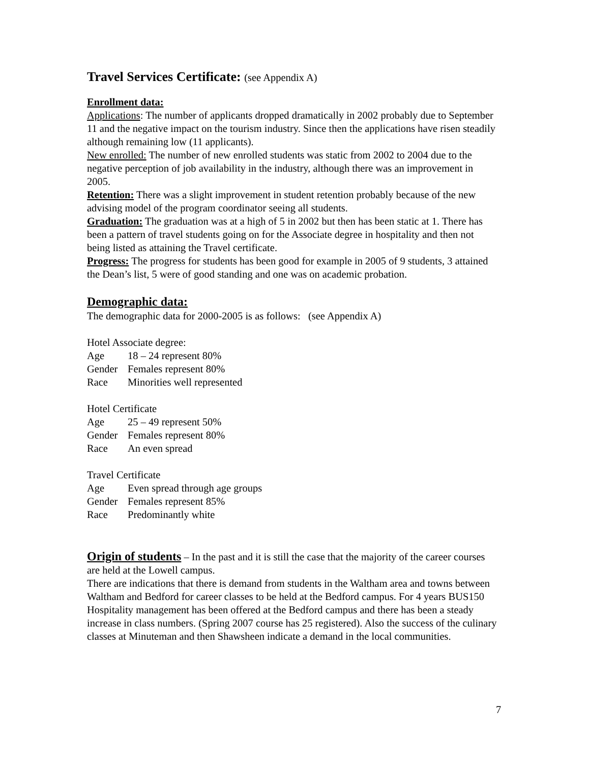Travel Services Certificate: (see Appendix A)
Enrollment data:
Applications: The number of applicants dropped dramatically in 2002 probably due to September 11 and the negative impact on the tourism industry. Since then the applications have risen steadily although remaining low (11 applicants).
New enrolled: The number of new enrolled students was static from 2002 to 2004 due to the negative perception of job availability in the industry, although there was an improvement in 2005.
Retention: There was a slight improvement in student retention probably because of the new advising model of the program coordinator seeing all students.
Graduation: The graduation was at a high of 5 in 2002 but then has been static at 1. There has been a pattern of travel students going on for the Associate degree in hospitality and then not being listed as attaining the Travel certificate.
Progress: The progress for students has been good for example in 2005 of 9 students, 3 attained the Dean’s list, 5 were of good standing and one was on academic probation.
Demographic data:
The demographic data for 2000-2005 is as follows: (see Appendix A)
Hotel Associate degree:
Age 18 – 24 represent 80%
Gender Females represent 80%
Race Minorities well represented
Hotel Certificate
Age 25 – 49 represent 50%
Gender Females represent 80%
Race An even spread
Travel Certificate
Age Even spread through age groups
Gender Females represent 85%
Race Predominantly white
Origin of students – In the past and it is still the case that the majority of the career courses are held at the Lowell campus.
There are indications that there is demand from students in the Waltham area and towns between Waltham and Bedford for career classes to be held at the Bedford campus. For 4 years BUS150 Hospitality management has been offered at the Bedford campus and there has been a steady increase in class numbers. (Spring 2007 course has 25 registered). Also the success of the culinary classes at Minuteman and then Shawsheen indicate a demand in the local communities.
7